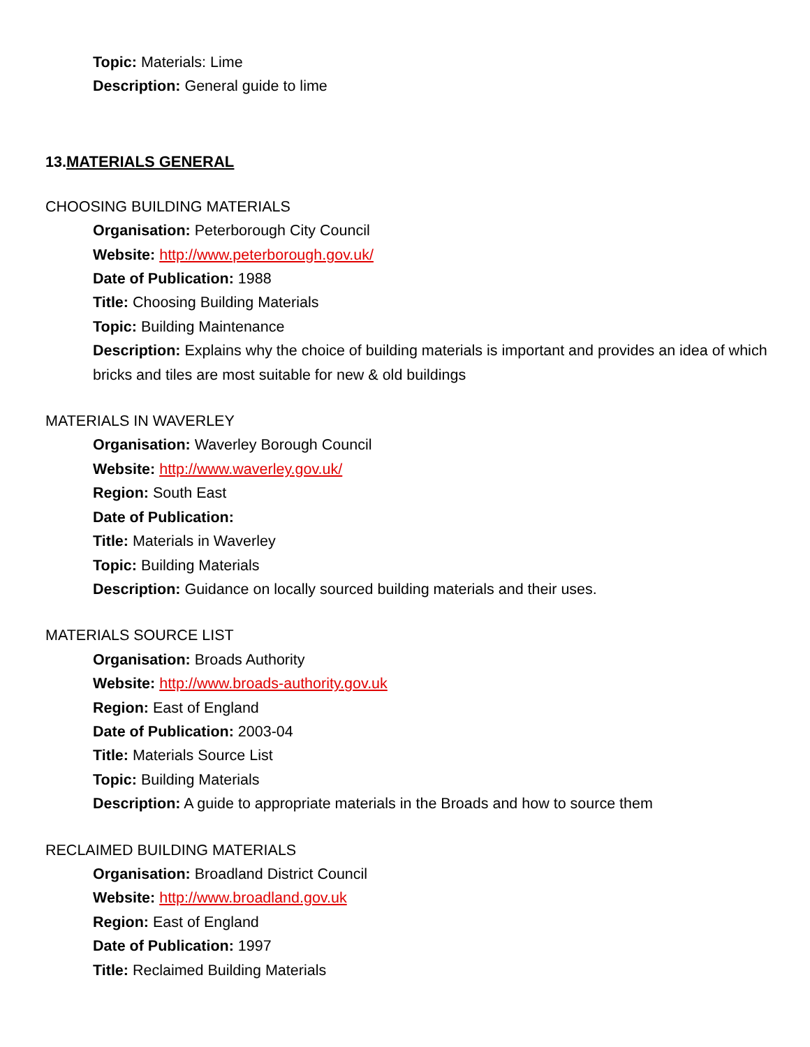Topic: Materials: Lime
Description: General guide to lime
13.MATERIALS GENERAL
CHOOSING BUILDING MATERIALS
Organisation: Peterborough City Council
Website: http://www.peterborough.gov.uk/
Date of Publication: 1988
Title: Choosing Building Materials
Topic: Building Maintenance
Description: Explains why the choice of building materials is important and provides an idea of which bricks and tiles are most suitable for new & old buildings
MATERIALS IN WAVERLEY
Organisation: Waverley Borough Council
Website: http://www.waverley.gov.uk/
Region: South East
Date of Publication:
Title: Materials in Waverley
Topic: Building Materials
Description: Guidance on locally sourced building materials and their uses.
MATERIALS SOURCE LIST
Organisation: Broads Authority
Website: http://www.broads-authority.gov.uk
Region: East of England
Date of Publication: 2003-04
Title: Materials Source List
Topic: Building Materials
Description: A guide to appropriate materials in the Broads and how to source them
RECLAIMED BUILDING MATERIALS
Organisation: Broadland District Council
Website: http://www.broadland.gov.uk
Region: East of England
Date of Publication: 1997
Title: Reclaimed Building Materials